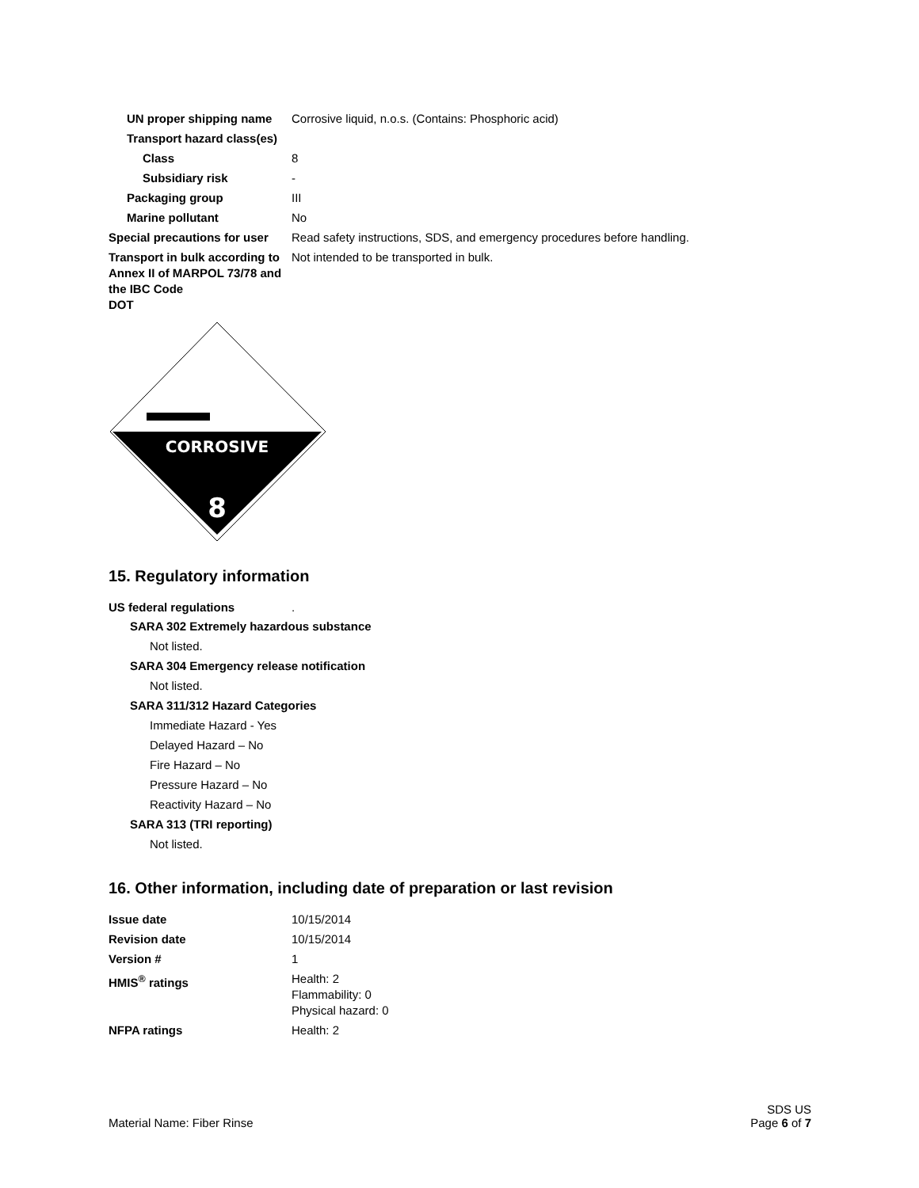UN proper shipping name Corrosive liquid, n.o.s. (Contains: Phosphoric acid)
Transport hazard class(es)
Class 8
Subsidiary risk -
Packaging group III
Marine pollutant No
Special precautions for user
Read safety instructions, SDS, and emergency procedures before handling.
Transport in bulk according to Annex II of MARPOL 73/78 and the IBC Code
Not intended to be transported in bulk.
DOT
CORROSIVE
8
15. Regulatory information
US federal regulations .
SARA 302 Extremely hazardous substance
Not listed.
SARA 304 Emergency release notification
Not listed.
SARA 311/312 Hazard Categories
Immediate Hazard - Yes
Delayed Hazard – No
Fire Hazard – No
Pressure Hazard – No
Reactivity Hazard – No
SARA 313 (TRI reporting)
Not listed.
16. Other information, including date of preparation or last revision
Issue date 10/15/2014
Revision date 10/15/2014
Version # 1
HMIS<sup>®</sup> ratings Health: 2
Flammability: 0
Physical hazard: 0
NFPA ratings Health: 2
Material Name: Fiber Rinse
SDS US
Page 6 of 7